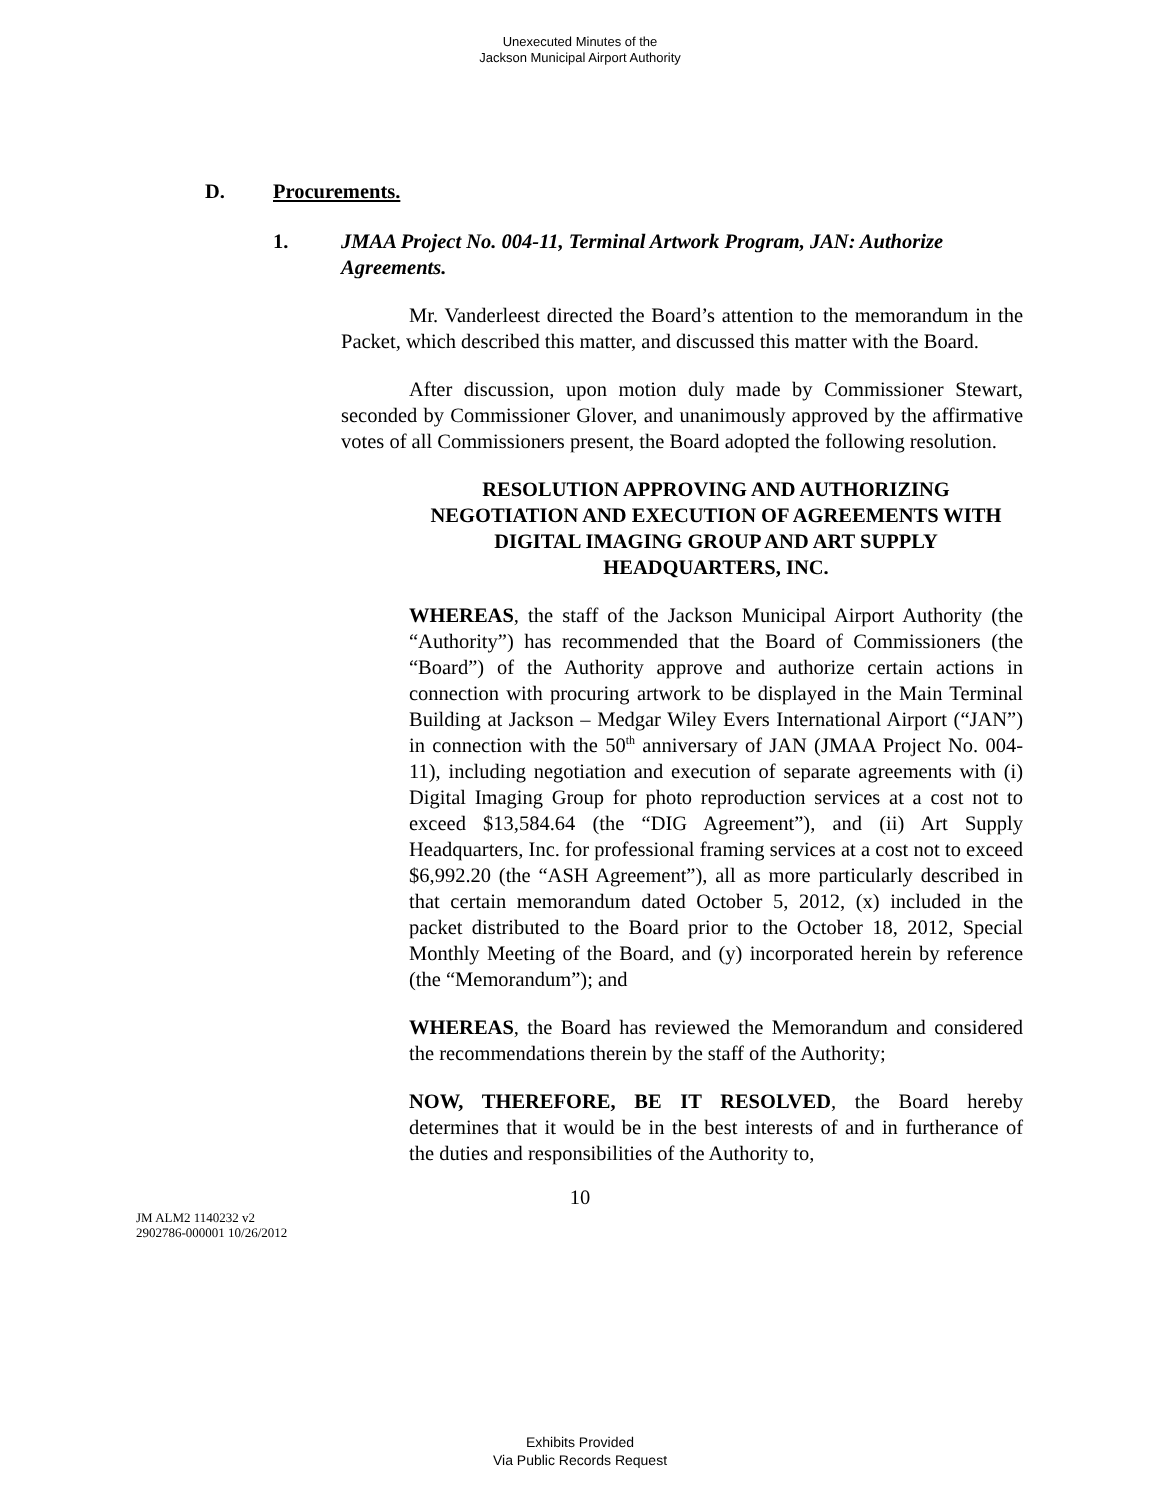Unexecuted Minutes of the
Jackson Municipal Airport Authority
D. Procurements.
1. JMAA Project No. 004-11, Terminal Artwork Program, JAN: Authorize Agreements.
Mr. Vanderleest directed the Board’s attention to the memorandum in the Packet, which described this matter, and discussed this matter with the Board.
After discussion, upon motion duly made by Commissioner Stewart, seconded by Commissioner Glover, and unanimously approved by the affirmative votes of all Commissioners present, the Board adopted the following resolution.
RESOLUTION APPROVING AND AUTHORIZING NEGOTIATION AND EXECUTION OF AGREEMENTS WITH DIGITAL IMAGING GROUP AND ART SUPPLY HEADQUARTERS, INC.
WHEREAS, the staff of the Jackson Municipal Airport Authority (the “Authority”) has recommended that the Board of Commissioners (the “Board”) of the Authority approve and authorize certain actions in connection with procuring artwork to be displayed in the Main Terminal Building at Jackson – Medgar Wiley Evers International Airport (“JAN”) in connection with the 50<sup>th</sup> anniversary of JAN (JMAA Project No. 004-11), including negotiation and execution of separate agreements with (i) Digital Imaging Group for photo reproduction services at a cost not to exceed $13,584.64 (the “DIG Agreement”), and (ii) Art Supply Headquarters, Inc. for professional framing services at a cost not to exceed $6,992.20 (the “ASH Agreement”), all as more particularly described in that certain memorandum dated October 5, 2012, (x) included in the packet distributed to the Board prior to the October 18, 2012, Special Monthly Meeting of the Board, and (y) incorporated herein by reference (the “Memorandum”); and
WHEREAS, the Board has reviewed the Memorandum and considered the recommendations therein by the staff of the Authority;
NOW, THEREFORE, BE IT RESOLVED, the Board hereby determines that it would be in the best interests of and in furtherance of the duties and responsibilities of the Authority to,
10
JM ALM2 1140232 v2
2902786-000001 10/26/2012
Exhibits Provided
Via Public Records Request